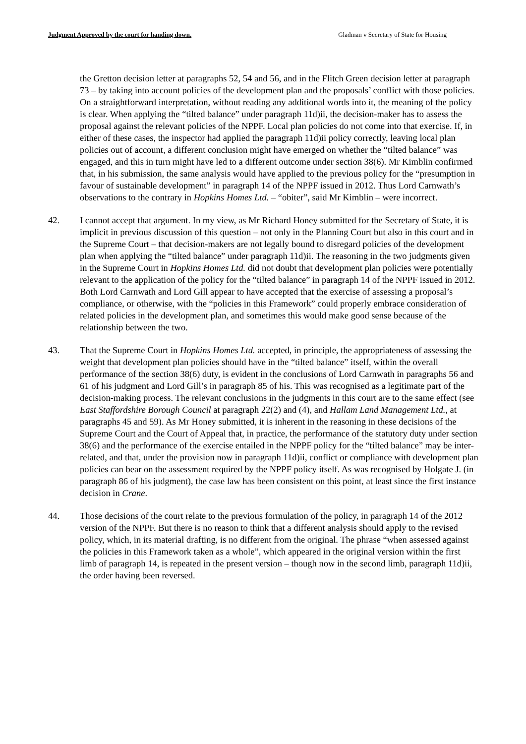Judgment Approved by the court for handing down. Gladman v Secretary of State for Housing
the Gretton decision letter at paragraphs 52, 54 and 56, and in the Flitch Green decision letter at paragraph 73 – by taking into account policies of the development plan and the proposals’ conflict with those policies. On a straightforward interpretation, without reading any additional words into it, the meaning of the policy is clear. When applying the “tilted balance” under paragraph 11d)ii, the decision-maker has to assess the proposal against the relevant policies of the NPPF. Local plan policies do not come into that exercise. If, in either of these cases, the inspector had applied the paragraph 11d)ii policy correctly, leaving local plan policies out of account, a different conclusion might have emerged on whether the “tilted balance” was engaged, and this in turn might have led to a different outcome under section 38(6). Mr Kimblin confirmed that, in his submission, the same analysis would have applied to the previous policy for the “presumption in favour of sustainable development” in paragraph 14 of the NPPF issued in 2012. Thus Lord Carnwath’s observations to the contrary in Hopkins Homes Ltd. – “obiter”, said Mr Kimblin – were incorrect.
42. I cannot accept that argument. In my view, as Mr Richard Honey submitted for the Secretary of State, it is implicit in previous discussion of this question – not only in the Planning Court but also in this court and in the Supreme Court – that decision-makers are not legally bound to disregard policies of the development plan when applying the “tilted balance” under paragraph 11d)ii. The reasoning in the two judgments given in the Supreme Court in Hopkins Homes Ltd. did not doubt that development plan policies were potentially relevant to the application of the policy for the “tilted balance” in paragraph 14 of the NPPF issued in 2012. Both Lord Carnwath and Lord Gill appear to have accepted that the exercise of assessing a proposal’s compliance, or otherwise, with the “policies in this Framework” could properly embrace consideration of related policies in the development plan, and sometimes this would make good sense because of the relationship between the two.
43. That the Supreme Court in Hopkins Homes Ltd. accepted, in principle, the appropriateness of assessing the weight that development plan policies should have in the “tilted balance” itself, within the overall performance of the section 38(6) duty, is evident in the conclusions of Lord Carnwath in paragraphs 56 and 61 of his judgment and Lord Gill’s in paragraph 85 of his. This was recognised as a legitimate part of the decision-making process. The relevant conclusions in the judgments in this court are to the same effect (see East Staffordshire Borough Council at paragraph 22(2) and (4), and Hallam Land Management Ltd., at paragraphs 45 and 59). As Mr Honey submitted, it is inherent in the reasoning in these decisions of the Supreme Court and the Court of Appeal that, in practice, the performance of the statutory duty under section 38(6) and the performance of the exercise entailed in the NPPF policy for the “tilted balance” may be inter-related, and that, under the provision now in paragraph 11d)ii, conflict or compliance with development plan policies can bear on the assessment required by the NPPF policy itself. As was recognised by Holgate J. (in paragraph 86 of his judgment), the case law has been consistent on this point, at least since the first instance decision in Crane.
44. Those decisions of the court relate to the previous formulation of the policy, in paragraph 14 of the 2012 version of the NPPF. But there is no reason to think that a different analysis should apply to the revised policy, which, in its material drafting, is no different from the original. The phrase “when assessed against the policies in this Framework taken as a whole”, which appeared in the original version within the first limb of paragraph 14, is repeated in the present version – though now in the second limb, paragraph 11d)ii, the order having been reversed.